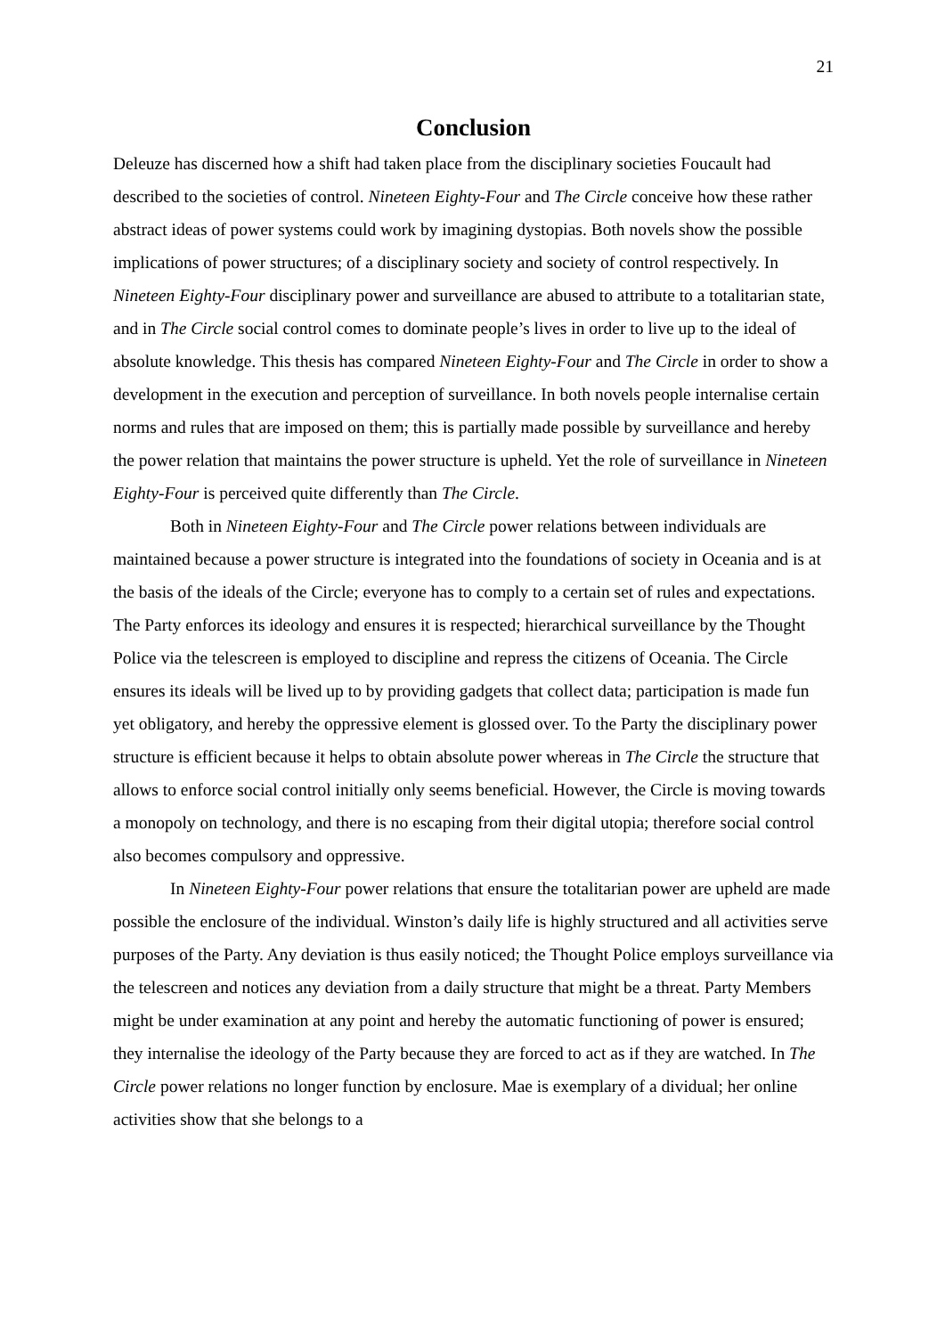21
Conclusion
Deleuze has discerned how a shift had taken place from the disciplinary societies Foucault had described to the societies of control. Nineteen Eighty-Four and The Circle conceive how these rather abstract ideas of power systems could work by imagining dystopias. Both novels show the possible implications of power structures; of a disciplinary society and society of control respectively. In Nineteen Eighty-Four disciplinary power and surveillance are abused to attribute to a totalitarian state, and in The Circle social control comes to dominate people’s lives in order to live up to the ideal of absolute knowledge. This thesis has compared Nineteen Eighty-Four and The Circle in order to show a development in the execution and perception of surveillance. In both novels people internalise certain norms and rules that are imposed on them; this is partially made possible by surveillance and hereby the power relation that maintains the power structure is upheld. Yet the role of surveillance in Nineteen Eighty-Four is perceived quite differently than The Circle.
Both in Nineteen Eighty-Four and The Circle power relations between individuals are maintained because a power structure is integrated into the foundations of society in Oceania and is at the basis of the ideals of the Circle; everyone has to comply to a certain set of rules and expectations. The Party enforces its ideology and ensures it is respected; hierarchical surveillance by the Thought Police via the telescreen is employed to discipline and repress the citizens of Oceania. The Circle ensures its ideals will be lived up to by providing gadgets that collect data; participation is made fun yet obligatory, and hereby the oppressive element is glossed over. To the Party the disciplinary power structure is efficient because it helps to obtain absolute power whereas in The Circle the structure that allows to enforce social control initially only seems beneficial. However, the Circle is moving towards a monopoly on technology, and there is no escaping from their digital utopia; therefore social control also becomes compulsory and oppressive.
In Nineteen Eighty-Four power relations that ensure the totalitarian power are upheld are made possible the enclosure of the individual. Winston’s daily life is highly structured and all activities serve purposes of the Party. Any deviation is thus easily noticed; the Thought Police employs surveillance via the telescreen and notices any deviation from a daily structure that might be a threat. Party Members might be under examination at any point and hereby the automatic functioning of power is ensured; they internalise the ideology of the Party because they are forced to act as if they are watched. In The Circle power relations no longer function by enclosure. Mae is exemplary of a dividual; her online activities show that she belongs to a